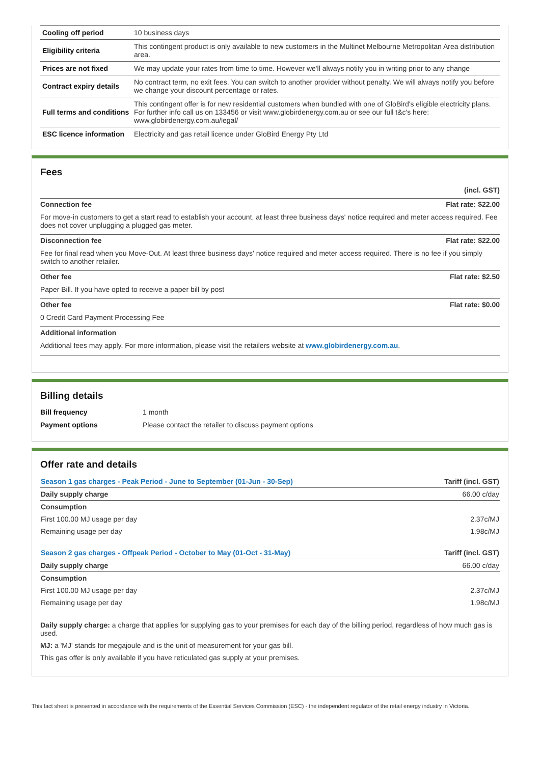| Cooling off period | 10 business days |
| Eligibility criteria | This contingent product is only available to new customers in the Multinet Melbourne Metropolitan Area distribution area. |
| Prices are not fixed | We may update your rates from time to time. However we'll always notify you in writing prior to any change |
| Contract expiry details | No contract term, no exit fees. You can switch to another provider without penalty. We will always notify you before we change your discount percentage or rates. |
| Full terms and conditions | This contingent offer is for new residential customers when bundled with one of GloBird's eligible electricity plans. For further info call us on 133456 or visit www.globirdenergy.com.au or see our full t&c's here: www.globirdenergy.com.au/legal/ |
| ESC licence information | Electricity and gas retail licence under GloBird Energy Pty Ltd |
Fees
(incl. GST)
Connection fee Flat rate: $22.00
For move-in customers to get a start read to establish your account, at least three business days' notice required and meter access required. Fee does not cover unplugging a plugged gas meter.
Disconnection fee Flat rate: $22.00
Fee for final read when you Move-Out. At least three business days' notice required and meter access required. There is no fee if you simply switch to another retailer.
Other fee Flat rate: $2.50
Paper Bill. If you have opted to receive a paper bill by post
Other fee Flat rate: $0.00
0 Credit Card Payment Processing Fee
Additional information
Additional fees may apply. For more information, please visit the retailers website at www.globirdenergy.com.au.
Billing details
| Bill frequency | 1 month |
| Payment options | Please contact the retailer to discuss payment options |
Offer rate and details
| Season 1 gas charges - Peak Period - June to September (01-Jun - 30-Sep) | Tariff (incl. GST) |
| --- | --- |
| Daily supply charge | 66.00 c/day |
| Consumption | |
| First 100.00 MJ usage per day | 2.37c/MJ |
| Remaining usage per day | 1.98c/MJ |
| Season 2 gas charges - Offpeak Period - October to May (01-Oct - 31-May) | Tariff (incl. GST) |
| Daily supply charge | 66.00 c/day |
| Consumption | |
| First 100.00 MJ usage per day | 2.37c/MJ |
| Remaining usage per day | 1.98c/MJ |
Daily supply charge: a charge that applies for supplying gas to your premises for each day of the billing period, regardless of how much gas is used.
MJ: a 'MJ' stands for megajoule and is the unit of measurement for your gas bill.
This gas offer is only available if you have reticulated gas supply at your premises.
This fact sheet is presented in accordance with the requirements of the Essential Services Commission (ESC) - the independent regulator of the retail energy industry in Victoria.